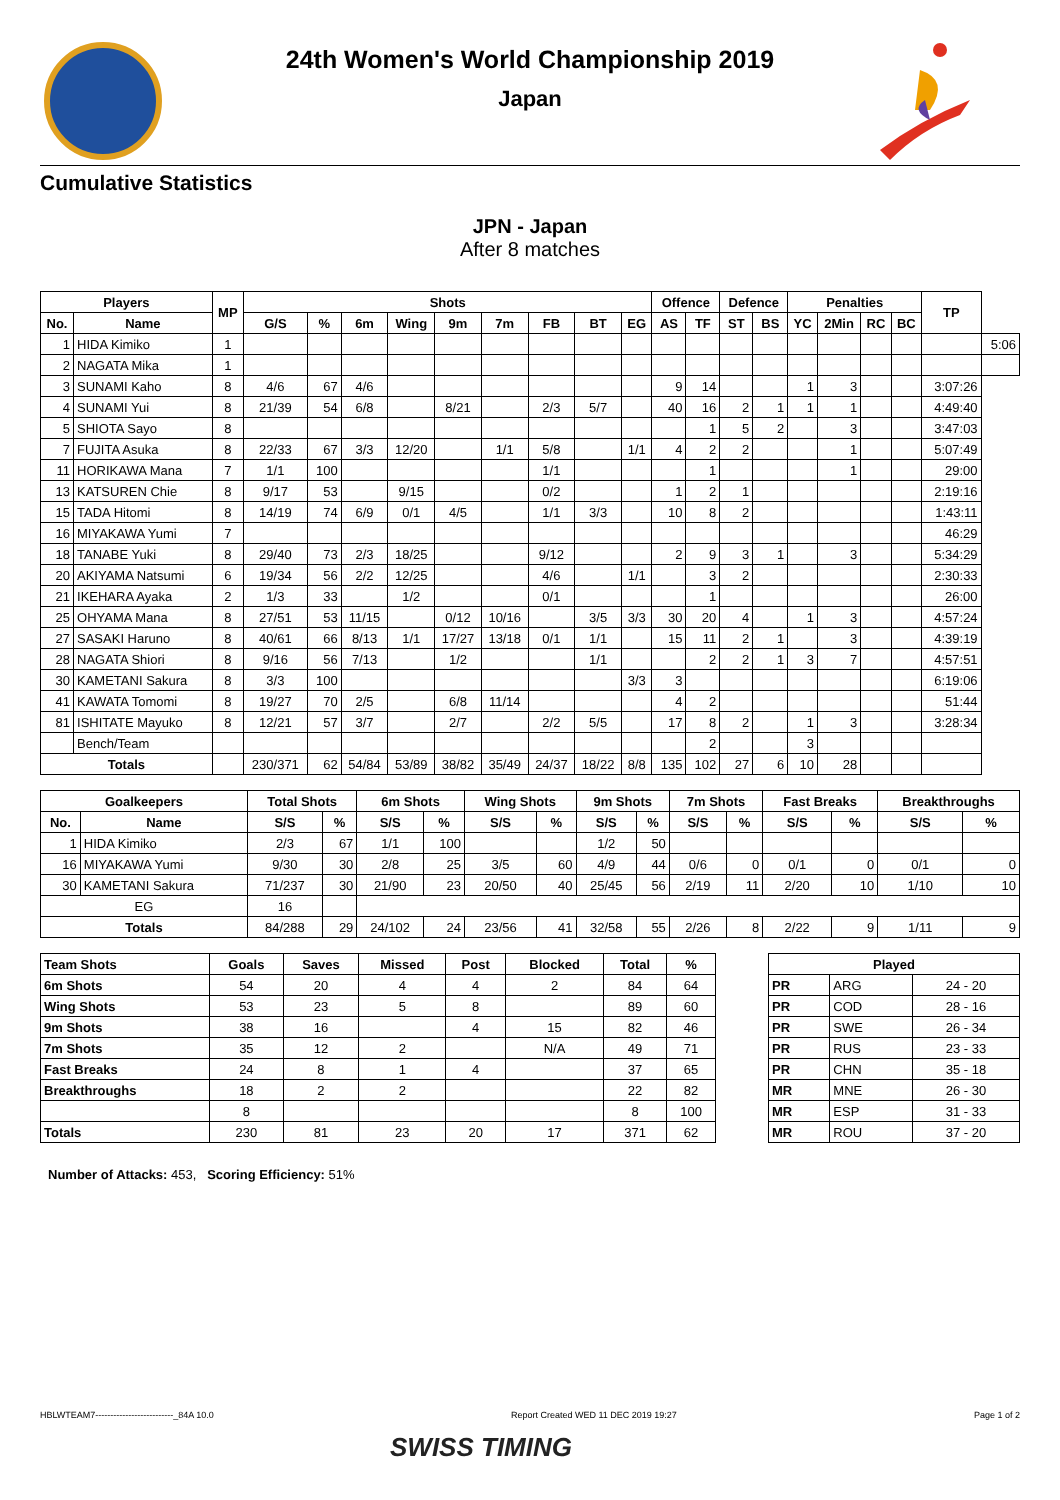24th Women's World Championship 2019
Japan
Cumulative Statistics
JPN - Japan
After 8 matches
| Players | | MP | Shots | | | | | | | | | Offence | | Defence | | Penalties | | | | TP | |
| --- | --- | --- | --- | --- | --- | --- | --- | --- | --- | --- | --- | --- | --- | --- | --- | --- | --- | --- | --- | --- | --- |
| No. | Name | | G/S | % | 6m | Wing | 9m | 7m | FB | BT | EG | AS | TF | ST | BS | YC | 2Min | RC | BC | | |
| 1 | HIDA Kimiko | 1 | | | | | | | | | | | | | | | | | | | 5:06 |
| 2 | NAGATA Mika | 1 | | | | | | | | | | | | | | | | | | | |
| 3 | SUNAMI Kaho | 8 | 4/6 | 67 | 4/6 | | | | | | | 9 | 14 | | | 1 | 3 | | | 3:07:26 | |
| 4 | SUNAMI Yui | 8 | 21/39 | 54 | 6/8 | | 8/21 | | 2/3 | 5/7 | | 40 | 16 | 2 | 1 | 1 | 1 | | | 4:49:40 | |
| 5 | SHIOTA Sayo | 8 | | | | | | | | | | | 1 | 5 | 2 | | 3 | | | 3:47:03 | |
| 7 | FUJITA Asuka | 8 | 22/33 | 67 | 3/3 | 12/20 | | 1/1 | 5/8 | | 1/1 | 4 | 2 | 2 | | | 1 | | | 5:07:49 | |
| 11 | HORIKAWA Mana | 7 | 1/1 | 100 | | | | | 1/1 | | | | 1 | | | | 1 | | | 29:00 | |
| 13 | KATSUREN Chie | 8 | 9/17 | 53 | | 9/15 | | | 0/2 | | | 1 | 2 | 1 | | | | | | 2:19:16 | |
| 15 | TADA Hitomi | 8 | 14/19 | 74 | 6/9 | 0/1 | 4/5 | | 1/1 | 3/3 | | 10 | 8 | 2 | | | | | | 1:43:11 | |
| 16 | MIYAKAWA Yumi | 7 | | | | | | | | | | | | | | | | | | 46:29 | |
| 18 | TANABE Yuki | 8 | 29/40 | 73 | 2/3 | 18/25 | | | 9/12 | | | 2 | 9 | 3 | 1 | | 3 | | | 5:34:29 | |
| 20 | AKIYAMA Natsumi | 6 | 19/34 | 56 | 2/2 | 12/25 | | | 4/6 | | 1/1 | | 3 | 2 | | | | | | 2:30:33 | |
| 21 | IKEHARA Ayaka | 2 | 1/3 | 33 | | 1/2 | | | 0/1 | | | | 1 | | | | | | | 26:00 | |
| 25 | OHYAMA Mana | 8 | 27/51 | 53 | 11/15 | | 0/12 | 10/16 | | 3/5 | 3/3 | 30 | 20 | 4 | | 1 | 3 | | | 4:57:24 | |
| 27 | SASAKI Haruno | 8 | 40/61 | 66 | 8/13 | 1/1 | 17/27 | 13/18 | 0/1 | 1/1 | | 15 | 11 | 2 | 1 | | 3 | | | 4:39:19 | |
| 28 | NAGATA Shiori | 8 | 9/16 | 56 | 7/13 | | 1/2 | | | 1/1 | | | 2 | 2 | 1 | 3 | 7 | | | 4:57:51 | |
| 30 | KAMETANI Sakura | 8 | 3/3 | 100 | | | | | | | 3/3 | 3 | | | | | | | | 6:19:06 | |
| 41 | KAWATA Tomomi | 8 | 19/27 | 70 | 2/5 | | 6/8 | 11/14 | | | | 4 | 2 | | | | | | | 51:44 | |
| 81 | ISHITATE Mayuko | 8 | 12/21 | 57 | 3/7 | | 2/7 | | 2/2 | 5/5 | | 17 | 8 | 2 | | 1 | 3 | | | 3:28:34 | |
| | Bench/Team | | | | | | | | | | | | 2 | | | 3 | | | | | |
| Totals | | | 230/371 | 62 | 54/84 | 53/89 | 38/82 | 35/49 | 24/37 | 18/22 | 8/8 | 135 | 102 | 27 | 6 | 10 | 28 | | | | |
| Goalkeepers | | Total Shots | | 6m Shots | | Wing Shots | | 9m Shots | | 7m Shots | | Fast Breaks | | Breakthroughs | |
| --- | --- | --- | --- | --- | --- | --- | --- | --- | --- | --- | --- | --- | --- | --- | --- |
| No. | Name | S/S | % | S/S | % | S/S | % | S/S | % | S/S | % | S/S | % | S/S | % |
| 1 | HIDA Kimiko | 2/3 | 67 | 1/1 | 100 | | | 1/2 | 50 | | | | | | |
| 16 | MIYAKAWA Yumi | 9/30 | 30 | 2/8 | 25 | 3/5 | 60 | 4/9 | 44 | 0/6 | 0 | 0/1 | 0 | 0/1 | 0 |
| 30 | KAMETANI Sakura | 71/237 | 30 | 21/90 | 23 | 20/50 | 40 | 25/45 | 56 | 2/19 | 11 | 2/20 | 10 | 1/10 | 10 |
| EG | | 16 | | | | | | | | | | | | | |
| Totals | | 84/288 | 29 | 24/102 | 24 | 23/56 | 41 | 32/58 | 55 | 2/26 | 8 | 2/22 | 9 | 1/11 | 9 |
| Team Shots | Goals | Saves | Missed | Post | Blocked | Total | % |
| --- | --- | --- | --- | --- | --- | --- | --- |
| 6m Shots | 54 | 20 | 4 | 4 | 2 | 84 | 64 |
| Wing Shots | 53 | 23 | 5 | 8 | | 89 | 60 |
| 9m Shots | 38 | 16 | | 4 | 15 | 82 | 46 |
| 7m Shots | 35 | 12 | 2 | | N/A | 49 | 71 |
| Fast Breaks | 24 | 8 | 1 | 4 | | 37 | 65 |
| Breakthroughs | 18 | 2 | 2 | | | 22 | 82 |
| | 8 | | | | | 8 | 100 |
| Totals | 230 | 81 | 23 | 20 | 17 | 371 | 62 |
| Played | | |
| --- | --- | --- |
| PR | ARG | 24 - 20 |
| PR | COD | 28 - 16 |
| PR | SWE | 26 - 34 |
| PR | RUS | 23 - 33 |
| PR | CHN | 35 - 18 |
| MR | MNE | 26 - 30 |
| MR | ESP | 31 - 33 |
| MR | ROU | 37 - 20 |
Number of Attacks: 453, Scoring Efficiency: 51%
HBLWTEAM7--------------------------_84A 10.0 Report Created WED 11 DEC 2019 19:27 Page 1 of 2
SWISS TIMING